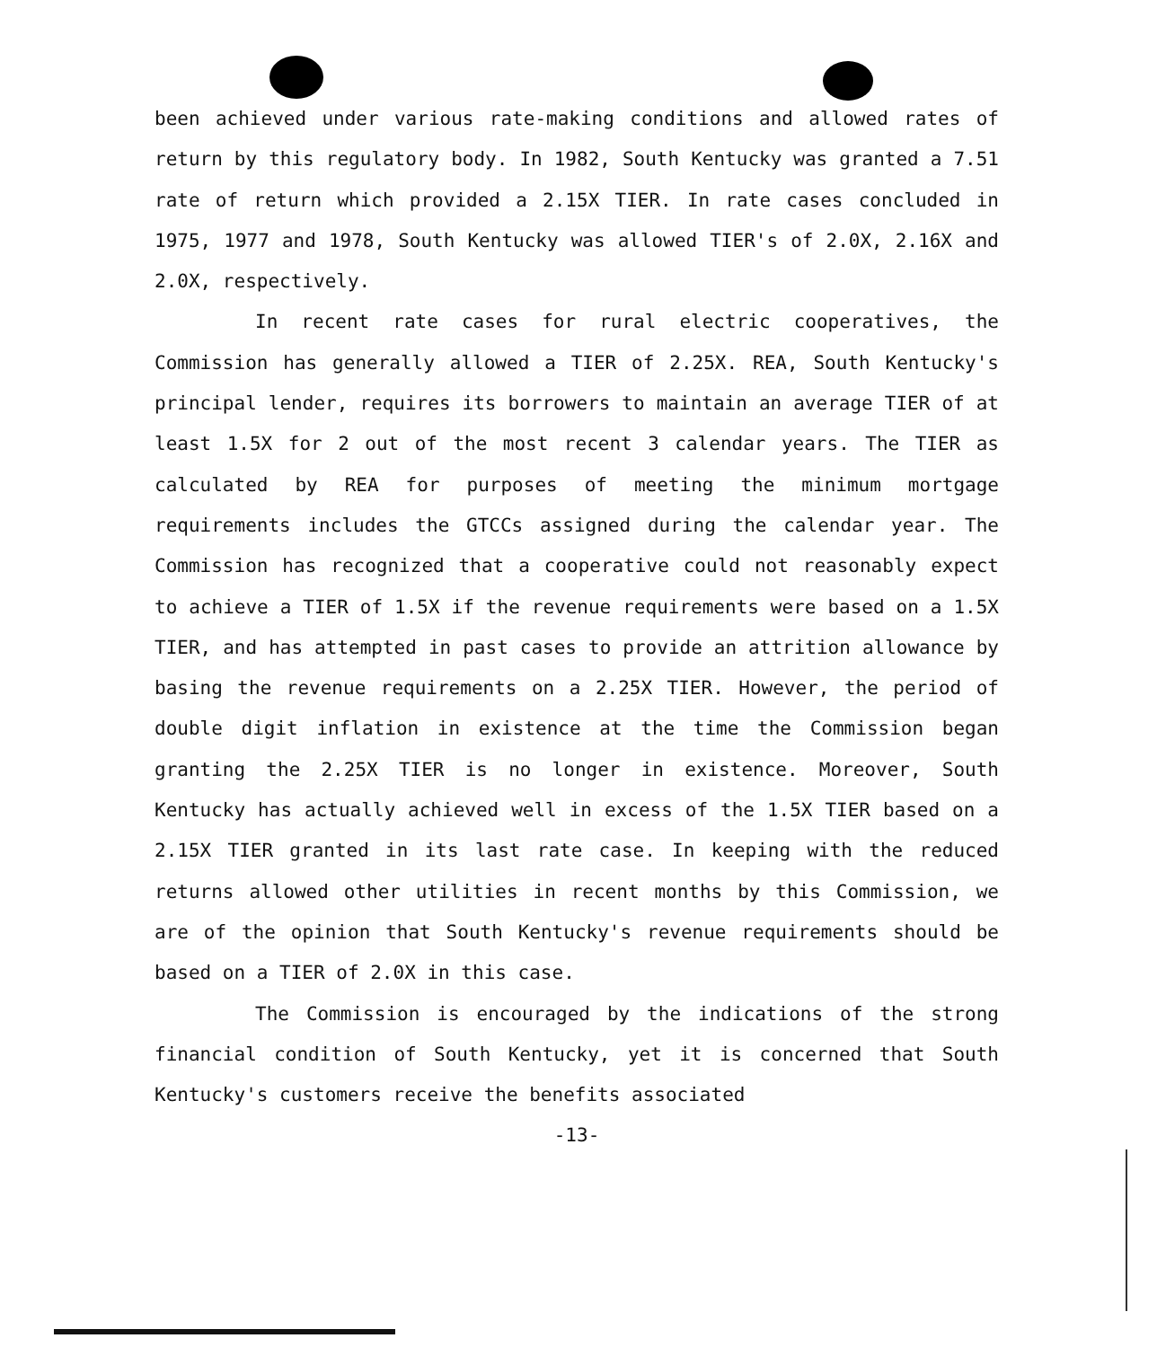been achieved under various rate-making conditions and allowed rates of return by this regulatory body. In 1982, South Kentucky was granted a 7.51 rate of return which provided a 2.15X TIER. In rate cases concluded in 1975, 1977 and 1978, South Kentucky was allowed TIER's of 2.0X, 2.16X and 2.0X, respectively.
In recent rate cases for rural electric cooperatives, the Commission has generally allowed a TIER of 2.25X. REA, South Kentucky's principal lender, requires its borrowers to maintain an average TIER of at least 1.5X for 2 out of the most recent 3 calendar years. The TIER as calculated by REA for purposes of meeting the minimum mortgage requirements includes the GTCCs assigned during the calendar year. The Commission has recognized that a cooperative could not reasonably expect to achieve a TIER of 1.5X if the revenue requirements were based on a 1.5X TIER, and has attempted in past cases to provide an attrition allowance by basing the revenue requirements on a 2.25X TIER. However, the period of double digit inflation in existence at the time the Commission began granting the 2.25X TIER is no longer in existence. Moreover, South Kentucky has actually achieved well in excess of the 1.5X TIER based on a 2.15X TIER granted in its last rate case. In keeping with the reduced returns allowed other utilities in recent months by this Commission, we are of the opinion that South Kentucky's revenue requirements should be based on a TIER of 2.0X in this case.
The Commission is encouraged by the indications of the strong financial condition of South Kentucky, yet it is concerned that South Kentucky's customers receive the benefits associated
-13-